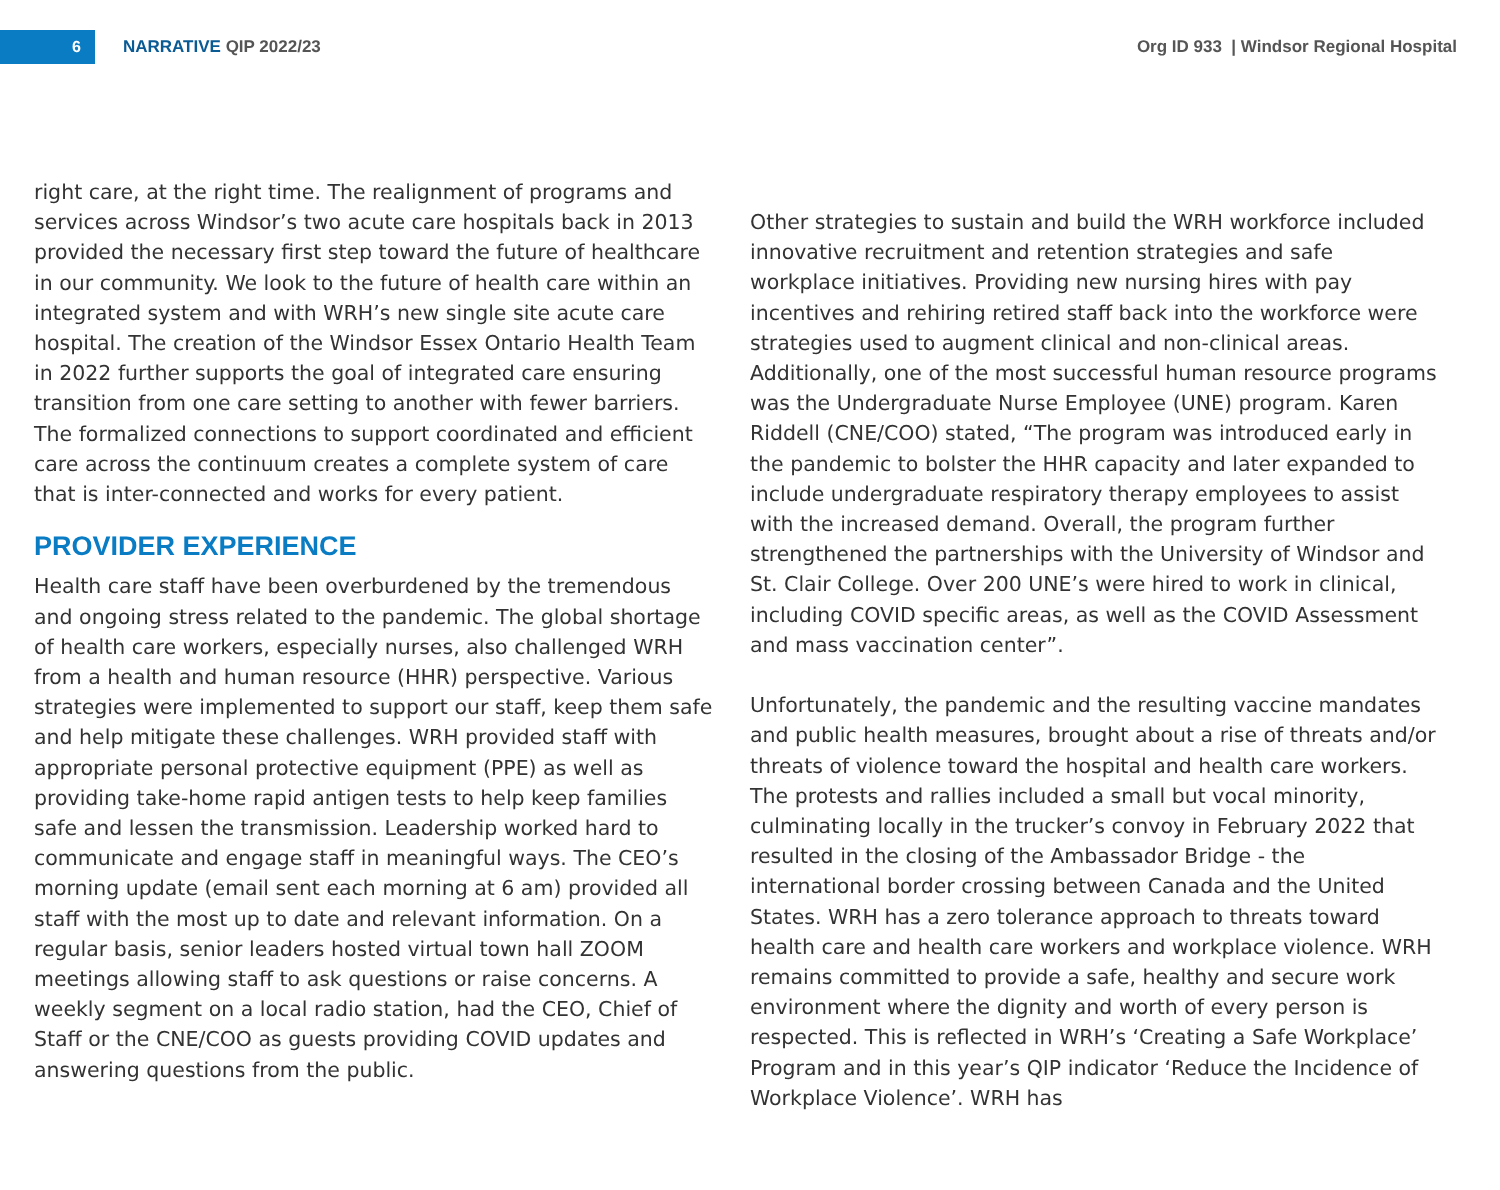6
NARRATIVE QIP 2022/23
Org ID 933 | Windsor Regional Hospital
right care, at the right time. The realignment of programs and services across Windsor’s two acute care hospitals back in 2013 provided the necessary first step toward the future of healthcare in our community. We look to the future of health care within an integrated system and with WRH’s new single site acute care hospital. The creation of the Windsor Essex Ontario Health Team in 2022 further supports the goal of integrated care ensuring transition from one care setting to another with fewer barriers. The formalized connections to support coordinated and efficient care across the continuum creates a complete system of care that is inter-connected and works for every patient.
PROVIDER EXPERIENCE
Health care staff have been overburdened by the tremendous and ongoing stress related to the pandemic. The global shortage of health care workers, especially nurses, also challenged WRH from a health and human resource (HHR) perspective. Various strategies were implemented to support our staff, keep them safe and help mitigate these challenges. WRH provided staff with appropriate personal protective equipment (PPE) as well as providing take-home rapid antigen tests to help keep families safe and lessen the transmission. Leadership worked hard to communicate and engage staff in meaningful ways. The CEO’s morning update (email sent each morning at 6 am) provided all staff with the most up to date and relevant information. On a regular basis, senior leaders hosted virtual town hall ZOOM meetings allowing staff to ask questions or raise concerns. A weekly segment on a local radio station, had the CEO, Chief of Staff or the CNE/COO as guests providing COVID updates and answering questions from the public.
Other strategies to sustain and build the WRH workforce included innovative recruitment and retention strategies and safe workplace initiatives. Providing new nursing hires with pay incentives and rehiring retired staff back into the workforce were strategies used to augment clinical and non-clinical areas. Additionally, one of the most successful human resource programs was the Undergraduate Nurse Employee (UNE) program. Karen Riddell (CNE/COO) stated, “The program was introduced early in the pandemic to bolster the HHR capacity and later expanded to include undergraduate respiratory therapy employees to assist with the increased demand. Overall, the program further strengthened the partnerships with the University of Windsor and St. Clair College. Over 200 UNE’s were hired to work in clinical, including COVID specific areas, as well as the COVID Assessment and mass vaccination center”.
Unfortunately, the pandemic and the resulting vaccine mandates and public health measures, brought about a rise of threats and/or threats of violence toward the hospital and health care workers. The protests and rallies included a small but vocal minority, culminating locally in the trucker’s convoy in February 2022 that resulted in the closing of the Ambassador Bridge - the international border crossing between Canada and the United States. WRH has a zero tolerance approach to threats toward health care and health care workers and workplace violence. WRH remains committed to provide a safe, healthy and secure work environment where the dignity and worth of every person is respected. This is reflected in WRH’s ‘Creating a Safe Workplace’ Program and in this year’s QIP indicator ‘Reduce the Incidence of Workplace Violence’. WRH has